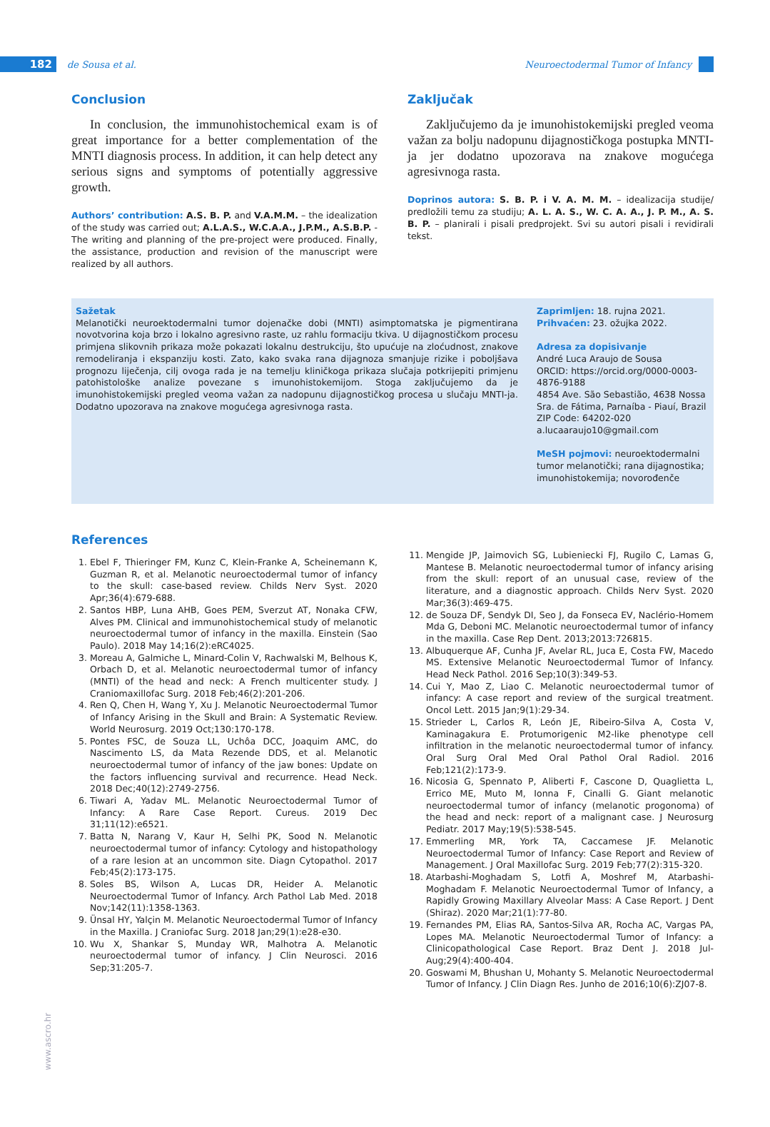182
de Sousa et al.
Neuroectodermal Tumor of Infancy
Conclusion
In conclusion, the immunohistochemical exam is of great importance for a better complementation of the MNTI diagnosis process. In addition, it can help detect any serious signs and symptoms of potentially aggressive growth.
Authors’ contribution: A.S. B. P. and V.A.M.M. – the idealization of the study was carried out; A.L.A.S., W.C.A.A., J.P.M., A.S.B.P. - The writing and planning of the pre-project were produced. Finally, the assistance, production and revision of the manuscript were realized by all authors.
Zaključak
Zaključujemo da je imunohistokemijski pregled veoma važan za bolju nadopunu dijagnostičkoga postupka MNTI-ja jer dodatno upozorava na znakove mogućega agresivnoga rasta.
Doprinos autora: S. B. P. i V. A. M. M. – idealizacija studije/ predložili temu za studiju; A. L. A. S., W. C. A. A., J. P. M., A. S. B. P. – planirali i pisali predprojekt. Svi su autori pisali i revidirali tekst.
Sažetak
Melanotički neuroektodermalni tumor dojenačke dobi (MNTI) asimptomatska je pigmentirana novotvorina koja brzo i lokalno agresivno raste, uz rahlu formaciju tkiva. U dijagnostičkom procesu primjena slikovnih prikaza može pokazati lokalnu destrukciju, što upućuje na zloćudnost, znakove remodeliranja i ekspanziju kosti. Zato, kako svaka rana dijagnoza smanjuje rizike i poboljšava prognozu liječenja, cilj ovoga rada je na temelju kliničkoga prikaza slučaja potkrijepiti primjenu patohistološke analize povezane s imunohistokemijom. Stoga zaključujemo da je imunohistokemijski pregled veoma važan za nadopunu dijagnostičkog procesa u slučaju MNTI-ja. Dodatno upozorava na znakove mogućega agresivnoga rasta.
Zaprimljen: 18. rujna 2021.
Prihvaćen: 23. ožujka 2022.
Adresa za dopisivanje
André Luca Araujo de Sousa
ORCID: https://orcid.org/0000-0003-4876-9188
4854 Ave. São Sebastião, 4638 Nossa Sra. de Fátima, Parnaíba - Piauí, Brazil
ZIP Code: 64202-020
a.lucaaraujo10@gmail.com
MeSH pojmovi: neuroektodermalni tumor melanotički; rana dijagnostika; imunohistokemija; novorođenče
References
1. Ebel F, Thieringer FM, Kunz C, Klein-Franke A, Scheinemann K, Guzman R, et al. Melanotic neuroectodermal tumor of infancy to the skull: case-based review. Childs Nerv Syst. 2020 Apr;36(4):679-688.
2. Santos HBP, Luna AHB, Goes PEM, Sverzut AT, Nonaka CFW, Alves PM. Clinical and immunohistochemical study of melanotic neuroectodermal tumor of infancy in the maxilla. Einstein (Sao Paulo). 2018 May 14;16(2):eRC4025.
3. Moreau A, Galmiche L, Minard-Colin V, Rachwalski M, Belhous K, Orbach D, et al. Melanotic neuroectodermal tumor of infancy (MNTI) of the head and neck: A French multicenter study. J Craniomaxillofac Surg. 2018 Feb;46(2):201-206.
4. Ren Q, Chen H, Wang Y, Xu J. Melanotic Neuroectodermal Tumor of Infancy Arising in the Skull and Brain: A Systematic Review. World Neurosurg. 2019 Oct;130:170-178.
5. Pontes FSC, de Souza LL, Uchôa DCC, Joaquim AMC, do Nascimento LS, da Mata Rezende DDS, et al. Melanotic neuroectodermal tumor of infancy of the jaw bones: Update on the factors influencing survival and recurrence. Head Neck. 2018 Dec;40(12):2749-2756.
6. Tiwari A, Yadav ML. Melanotic Neuroectodermal Tumor of Infancy: A Rare Case Report. Cureus. 2019 Dec 31;11(12):e6521.
7. Batta N, Narang V, Kaur H, Selhi PK, Sood N. Melanotic neuroectodermal tumor of infancy: Cytology and histopathology of a rare lesion at an uncommon site. Diagn Cytopathol. 2017 Feb;45(2):173-175.
8. Soles BS, Wilson A, Lucas DR, Heider A. Melanotic Neuroectodermal Tumor of Infancy. Arch Pathol Lab Med. 2018 Nov;142(11):1358-1363.
9. Ünsal HY, Yalçin M. Melanotic Neuroectodermal Tumor of Infancy in the Maxilla. J Craniofac Surg. 2018 Jan;29(1):e28-e30.
10. Wu X, Shankar S, Munday WR, Malhotra A. Melanotic neuroectodermal tumor of infancy. J Clin Neurosci. 2016 Sep;31:205-7.
11. Mengide JP, Jaimovich SG, Lubieniecki FJ, Rugilo C, Lamas G, Mantese B. Melanotic neuroectodermal tumor of infancy arising from the skull: report of an unusual case, review of the literature, and a diagnostic approach. Childs Nerv Syst. 2020 Mar;36(3):469-475.
12. de Souza DF, Sendyk DI, Seo J, da Fonseca EV, Naclério-Homem Mda G, Deboni MC. Melanotic neuroectodermal tumor of infancy in the maxilla. Case Rep Dent. 2013;2013:726815.
13. Albuquerque AF, Cunha JF, Avelar RL, Juca E, Costa FW, Macedo MS. Extensive Melanotic Neuroectodermal Tumor of Infancy. Head Neck Pathol. 2016 Sep;10(3):349-53.
14. Cui Y, Mao Z, Liao C. Melanotic neuroectodermal tumor of infancy: A case report and review of the surgical treatment. Oncol Lett. 2015 Jan;9(1):29-34.
15. Strieder L, Carlos R, León JE, Ribeiro-Silva A, Costa V, Kaminagakura E. Protumorigenic M2-like phenotype cell infiltration in the melanotic neuroectodermal tumor of infancy. Oral Surg Oral Med Oral Pathol Oral Radiol. 2016 Feb;121(2):173-9.
16. Nicosia G, Spennato P, Aliberti F, Cascone D, Quaglietta L, Errico ME, Muto M, Ionna F, Cinalli G. Giant melanotic neuroectodermal tumor of infancy (melanotic progonoma) of the head and neck: report of a malignant case. J Neurosurg Pediatr. 2017 May;19(5):538-545.
17. Emmerling MR, York TA, Caccamese JF. Melanotic Neuroectodermal Tumor of Infancy: Case Report and Review of Management. J Oral Maxillofac Surg. 2019 Feb;77(2):315-320.
18. Atarbashi-Moghadam S, Lotfi A, Moshref M, Atarbashi-Moghadam F. Melanotic Neuroectodermal Tumor of Infancy, a Rapidly Growing Maxillary Alveolar Mass: A Case Report. J Dent (Shiraz). 2020 Mar;21(1):77-80.
19. Fernandes PM, Elias RA, Santos-Silva AR, Rocha AC, Vargas PA, Lopes MA. Melanotic Neuroectodermal Tumor of Infancy: a Clinicopathological Case Report. Braz Dent J. 2018 Jul-Aug;29(4):400-404.
20. Goswami M, Bhushan U, Mohanty S. Melanotic Neuroectodermal Tumor of Infancy. J Clin Diagn Res. Junho de 2016;10(6):ZJ07-8.
www.ascro.hr